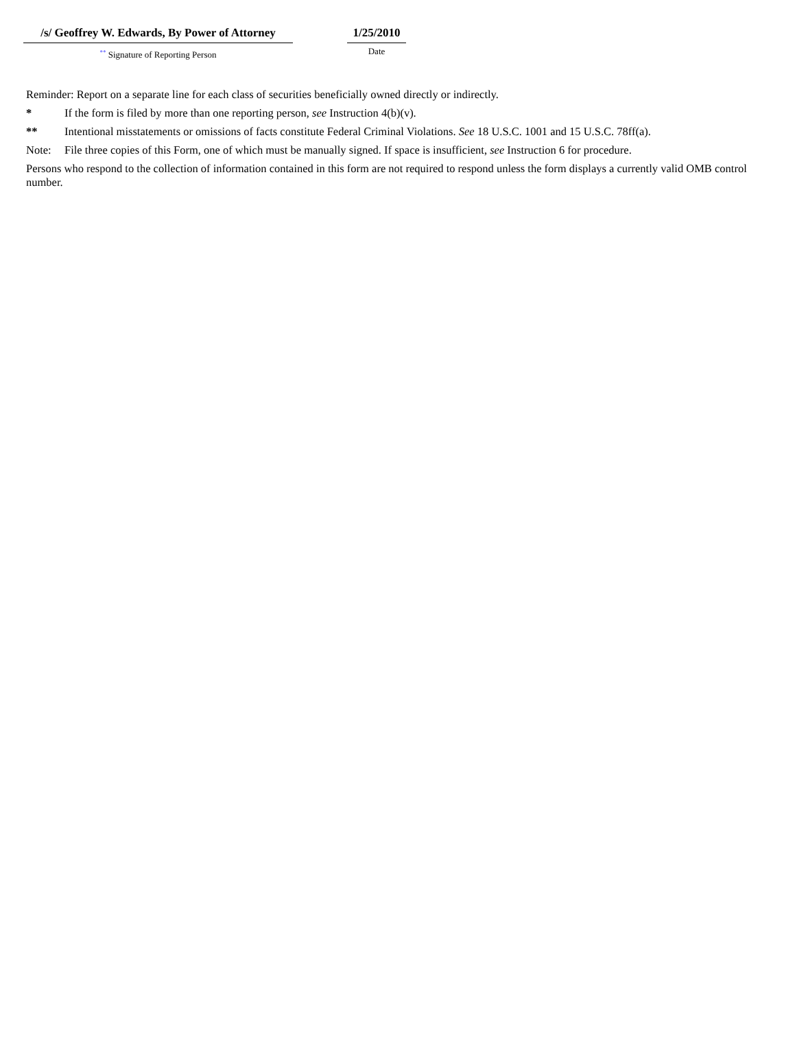/s/ Geoffrey W. Edwards, By Power of Attorney
<sup>**</sup> Signature of Reporting Person
1/25/2010
Date
Reminder: Report on a separate line for each class of securities beneficially owned directly or indirectly.
* If the form is filed by more than one reporting person, see Instruction 4(b)(v).
** Intentional misstatements or omissions of facts constitute Federal Criminal Violations. See 18 U.S.C. 1001 and 15 U.S.C. 78ff(a).
Note: File three copies of this Form, one of which must be manually signed. If space is insufficient, see Instruction 6 for procedure.
Persons who respond to the collection of information contained in this form are not required to respond unless the form displays a currently valid OMB control number.